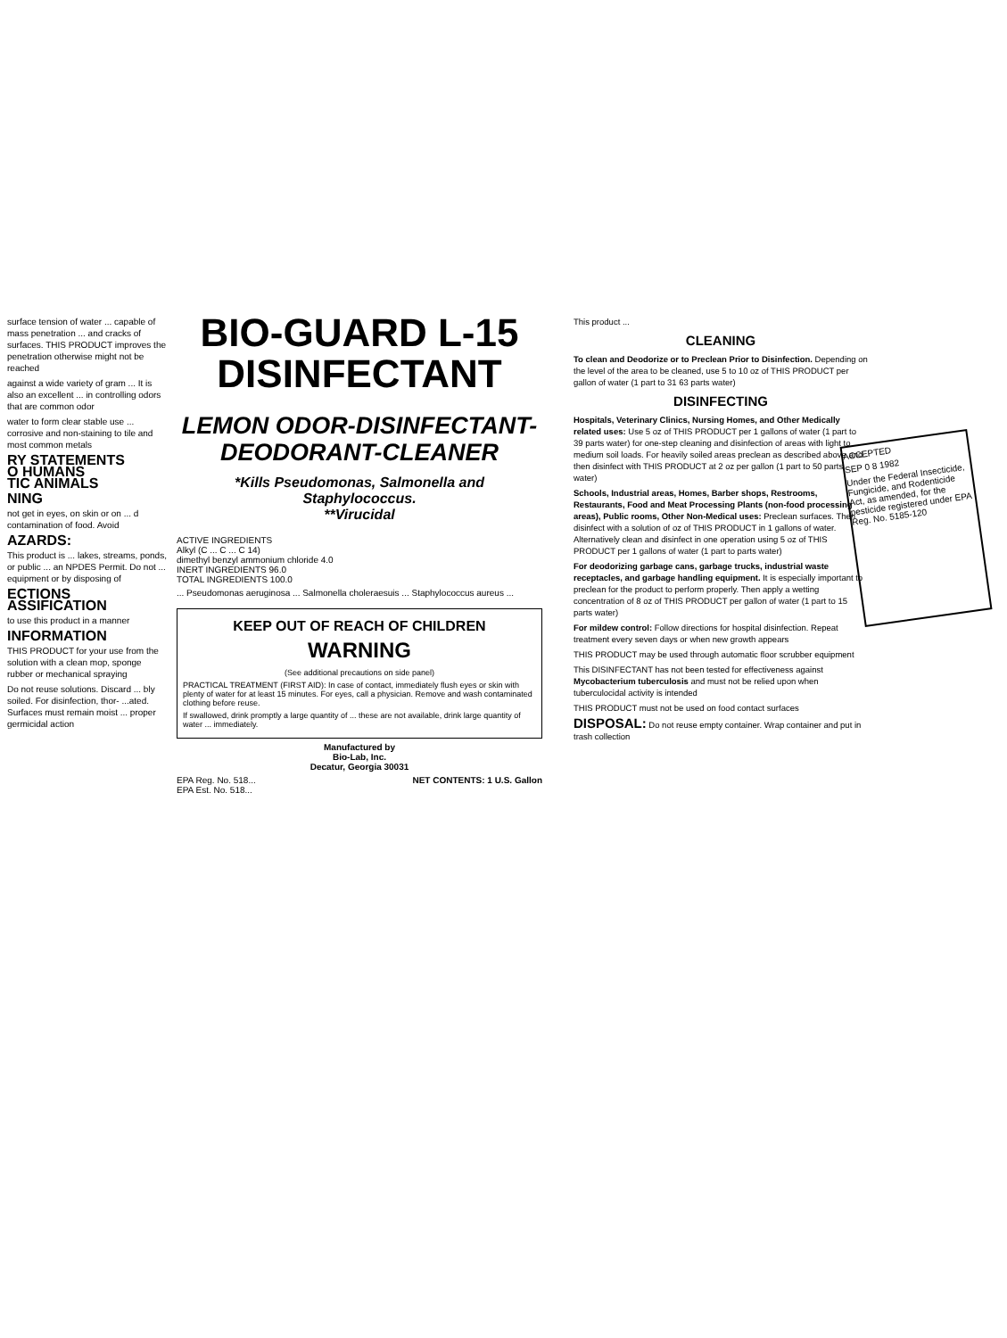surface tension of water ... capable of mass penetration ... and cracks of surfaces. THIS PRODUCT improves the penetration otherwise might not be reached
against a wide variety of gram ... It is also an excellent ... in controlling odors that are common odor
water to form clear stable use ... corrosive and non-staining to tile and most common metals
RY STATEMENTS
O HUMANS
TIC ANIMALS
NING
not get in eyes, on skin or on ... d contamination of food. Avoid
AZARDS:
This product is ... lakes, streams, ponds, or public ... an NPDES Permit. Do not ... equipment or by disposing of
ECTIONS
ASSIFICATION
to use this product in a manner
INFORMATION
THIS PRODUCT for your use from the solution with a clean mop, sponge rubber or mechanical spraying
Do not reuse solutions. Discard ... bly soiled. For disinfection, thor- ...ated. Surfaces must remain moist ... proper germicidal action
BIO-GUARD L-15
DISINFECTANT
LEMON ODOR-DISINFECTANT-
DEODORANT-CLEANER
*Kills Pseudomonas, Salmonella and Staphylococcus.
**Virucidal
ACTIVE INGREDIENTS
Alkyl (C ... C ... C 14)
dimethyl benzyl ammonium chloride 4.0
INERT INGREDIENTS 96.0
TOTAL INGREDIENTS 100.0
... Pseudomonas aeruginosa ... Salmonella choleraesuis ... Staphylococcus aureus ...
KEEP OUT OF REACH OF CHILDREN
WARNING
(See additional precautions on side panel)
PRACTICAL TREATMENT (FIRST AID): In case of contact, immediately flush eyes or skin with plenty of water for at least 15 minutes. For eyes, call a physician. Remove and wash contaminated clothing before reuse.
If swallowed, drink promptly a large quantity of ... these are not available, drink large quantity of water ... immediately.
Manufactured by
Bio-Lab, Inc.
Decatur, Georgia 30031
EPA Reg. No. 518... NET CONTENTS: 1 U.S. Gallon
EPA Est. No. 518...
This product ...
CLEANING
To clean and Deodorize or to Preclean Prior to Disinfection. Depending on the level of the area to be cleaned, use 5 to 10 oz of THIS PRODUCT per gallon of water (1 part to 31 63 parts water)
DISINFECTING
Hospitals, Veterinary Clinics, Nursing Homes, and Other Medically related uses: Use 5 oz of THIS PRODUCT per 1 gallons of water (1 part to 39 parts water) for one-step cleaning and disinfection of areas with light to medium soil loads. For heavily soiled areas preclean as described above and then disinfect with THIS PRODUCT at 2 oz per gallon (1 part to 50 parts water)
Schools, Industrial areas, Homes, Barber shops, Restrooms, Restaurants, Food and Meat Processing Plants (non-food processing areas), Public rooms, Other Non-Medical uses: Preclean surfaces. Then disinfect with a solution of oz of THIS PRODUCT in 1 gallons of water. Alternatively clean and disinfect in one operation using 5 oz of THIS PRODUCT per 1 gallons of water (1 part to parts water)
For deodorizing garbage cans, garbage trucks, industrial waste receptacles, and garbage handling equipment. It is especially important to preclean for the product to perform properly. Then apply a wetting concentration of 8 oz of THIS PRODUCT per gallon of water (1 part to 15 parts water)
For mildew control: Follow directions for hospital disinfection. Repeat treatment every seven days or when new growth appears
THIS PRODUCT may be used through automatic floor scrubber equipment
This DISINFECTANT has not been tested for effectiveness against Mycobacterium tuberculosis and must not be relied upon when tuberculocidal activity is intended
THIS PRODUCT must not be used on food contact surfaces
DISPOSAL: Do not reuse empty container. Wrap container and put in trash collection
ACCEPTED
SEP 0 8 1982
Under the Federal Insecticide, Fungicide, and Rodenticide Act, as amended, for the pesticide registered under EPA Reg. No. 5185-120